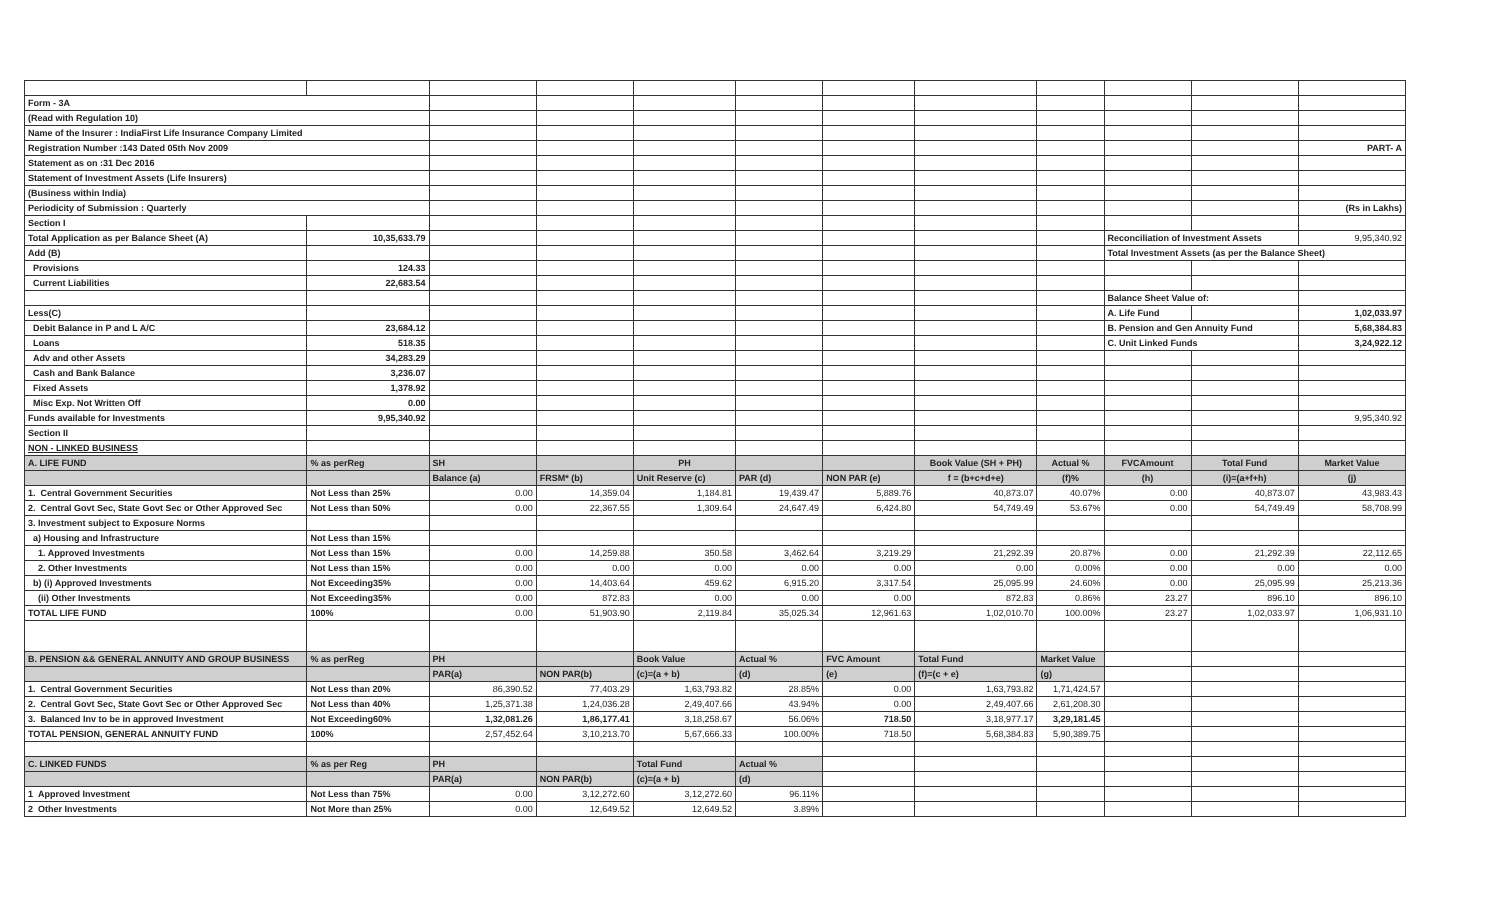| Form - 3A | | | | | | | | | | | |
| (Read with Regulation 10) | | | | | | | | | | | |
| Name of the Insurer : IndiaFirst Life Insurance Company Limited | | | | | | | | | | | |
| Registration Number :143 Dated 05th Nov 2009 | | | | | | | | | | | PART- A |
| Statement as on :31 Dec 2016 | | | | | | | | | | | |
| Statement of Investment Assets (Life Insurers) | | | | | | | | | | | |
| (Business within India) | | | | | | | | | | | |
| Periodicity of Submission : Quarterly | | | | | | | | | | | (Rs in Lakhs) |
| Section I | | | | | | | | | | | |
| Total Application as per Balance Sheet (A) | 10,35,633.79 | | | | | | | | Reconciliation of Investment Assets | | 9,95,340.92 |
| Add (B) | | | | | | | | | Total Investment Assets (as per the Balance Sheet) | | |
| Provisions | 124.33 | | | | | | | | | | |
| Current Liabilities | 22,683.54 | | | | | | | | | | |
| | | | | | | | | | Balance Sheet Value of: | | |
| Less(C) | | | | | | | | | A. Life Fund | | 1,02,033.97 |
| Debit Balance in P and L A/C | 23,684.12 | | | | | | | | B. Pension and Gen Annuity Fund | | 5,68,384.83 |
| Loans | 518.35 | | | | | | | | C. Unit Linked Funds | | 3,24,922.12 |
| Adv and other Assets | 34,283.29 | | | | | | | | | | |
| Cash and Bank Balance | 3,236.07 | | | | | | | | | | |
| Fixed Assets | 1,378.92 | | | | | | | | | | |
| Misc Exp. Not Written Off | 0.00 | | | | | | | | | | |
| Funds available for Investments | 9,95,340.92 | | | | | | | | | | 9,95,340.92 |
| Section II | | | | | | | | | | | |
| NON - LINKED BUSINESS | | | | | | | | | | | |
| A. LIFE FUND | % as perReg | SH | | PH | | | Book Value (SH + PH) | Actual % | FVCAmount | Total Fund | Market Value |
| | | Balance (a) | FRSM* (b) | Unit Reserve (c) | PAR (d) | NON PAR (e) | f = (b+c+d+e) | (f)% | (h) | (i)=(a+f+h) | (j) |
| 1. Central Government Securities | Not Less than 25% | 0.00 | 14,359.04 | 1,184.81 | 19,439.47 | 5,889.76 | 40,873.07 | 40.07% | 0.00 | 40,873.07 | 43,983.43 |
| 2. Central Govt Sec, State Govt Sec or Other Approved Sec | Not Less than 50% | 0.00 | 22,367.55 | 1,309.64 | 24,647.49 | 6,424.80 | 54,749.49 | 53.67% | 0.00 | 54,749.49 | 58,708.99 |
| 3. Investment subject to Exposure Norms | | | | | | | | | | | |
| a) Housing and Infrastructure | Not Less than 15% | | | | | | | | | | |
| 1. Approved Investments | Not Less than 15% | 0.00 | 14,259.88 | 350.58 | 3,462.64 | 3,219.29 | 21,292.39 | 20.87% | 0.00 | 21,292.39 | 22,112.65 |
| 2. Other Investments | Not Less than 15% | 0.00 | 0.00 | 0.00 | 0.00 | 0.00 | 0.00 | 0.00% | 0.00 | 0.00 | 0.00 |
| b) (i) Approved Investments | Not Exceeding35% | 0.00 | 14,403.64 | 459.62 | 6,915.20 | 3,317.54 | 25,095.99 | 24.60% | 0.00 | 25,095.99 | 25,213.36 |
| (ii) Other Investments | Not Exceeding35% | 0.00 | 872.83 | 0.00 | 0.00 | 0.00 | 872.83 | 0.86% | 23.27 | 896.10 | 896.10 |
| TOTAL LIFE FUND | 100% | 0.00 | 51,903.90 | 2,119.84 | 35,025.34 | 12,961.63 | 1,02,010.70 | 100.00% | 23.27 | 1,02,033.97 | 1,06,931.10 |
| B. PENSION && GENERAL ANNUITY AND GROUP BUSINESS | % as perReg | PH | | Book Value | Actual % | FVC Amount | Total Fund | Market Value | | | |
| | | PAR(a) | NON PAR(b) | (c)=(a + b) | (d) | (e) | (f)=(c + e) | (g) | | | |
| 1. Central Government Securities | Not Less than 20% | 86,390.52 | 77,403.29 | 1,63,793.82 | 28.85% | 0.00 | 1,63,793.82 | 1,71,424.57 | | | |
| 2. Central Govt Sec, State Govt Sec or Other Approved Sec | Not Less than 40% | 1,25,371.38 | 1,24,036.28 | 2,49,407.66 | 43.94% | 0.00 | 2,49,407.66 | 2,61,208.30 | | | |
| 3. Balanced Inv to be in approved Investment | Not Exceeding60% | 1,32,081.26 | 1,86,177.41 | 3,18,258.67 | 56.06% | 718.50 | 3,18,977.17 | 3,29,181.45 | | | |
| TOTAL PENSION, GENERAL ANNUITY FUND | 100% | 2,57,452.64 | 3,10,213.70 | 5,67,666.33 | 100.00% | 718.50 | 5,68,384.83 | 5,90,389.75 | | | |
| C. LINKED FUNDS | % as per Reg | PH | | Total Fund | Actual % | | | | | | |
| | | PAR(a) | NON PAR(b) | (c)=(a + b) | (d) | | | | | | |
| 1 Approved Investment | Not Less than 75% | 0.00 | 3,12,272.60 | 3,12,272.60 | 96.11% | | | | | | |
| 2 Other Investments | Not More than 25% | 0.00 | 12,649.52 | 12,649.52 | 3.89% | | | | | | |